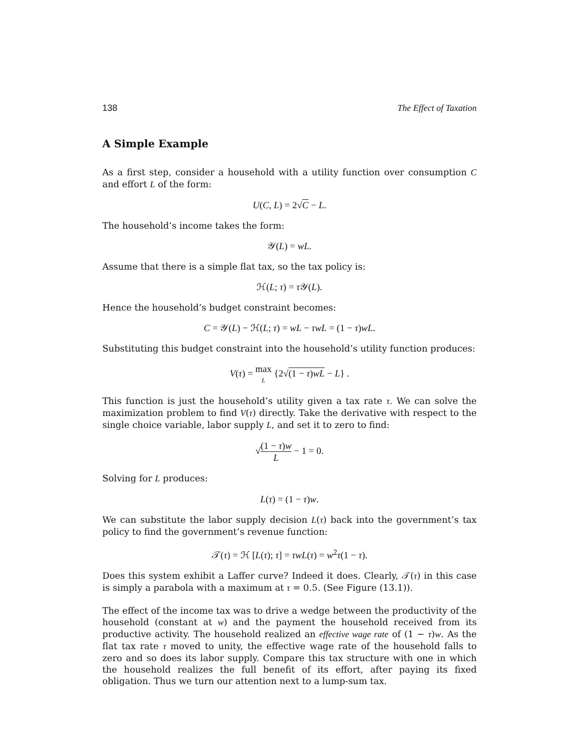138 The Effect of Taxation
A Simple Example
As a first step, consider a household with a utility function over consumption C and effort L of the form:
U(C, L) = 2√C − L.
The household’s income takes the form:
𝒴(L) = wL.
Assume that there is a simple flat tax, so the tax policy is:
ℋ(L; τ) = τ 𝒴(L).
Hence the household’s budget constraint becomes:
C = 𝒴(L) − ℋ(L; τ) = wL − τwL = (1 − τ)wL.
Substituting this budget constraint into the household’s utility function produces:
V(τ) = max L {2√(1 − τ)wL − L} .
This function is just the household’s utility given a tax rate τ. We can solve the maximization problem to find V(τ) directly. Take the derivative with respect to the single choice variable, labor supply L, and set it to zero to find:
√(1 − τ)w L − 1 = 0.
Solving for L produces:
L(τ) = (1 − τ)w.
We can substitute the labor supply decision L(τ) back into the government’s tax policy to find the government’s revenue function:
𝒯(τ) = ℋ [L(τ); τ] = τwL(τ) = w<sup>2</sup>τ(1 − τ).
Does this system exhibit a Laffer curve? Indeed it does. Clearly, 𝒯(τ) in this case is simply a parabola with a maximum at τ = 0.5. (See Figure (13.1)).
The effect of the income tax was to drive a wedge between the productivity of the household (constant at w) and the payment the household received from its productive activity. The household realized an effective wage rate of (1 − τ)w. As the flat tax rate τ moved to unity, the effective wage rate of the household falls to zero and so does its labor supply. Compare this tax structure with one in which the household realizes the full benefit of its effort, after paying its fixed obligation. Thus we turn our attention next to a lump-sum tax.